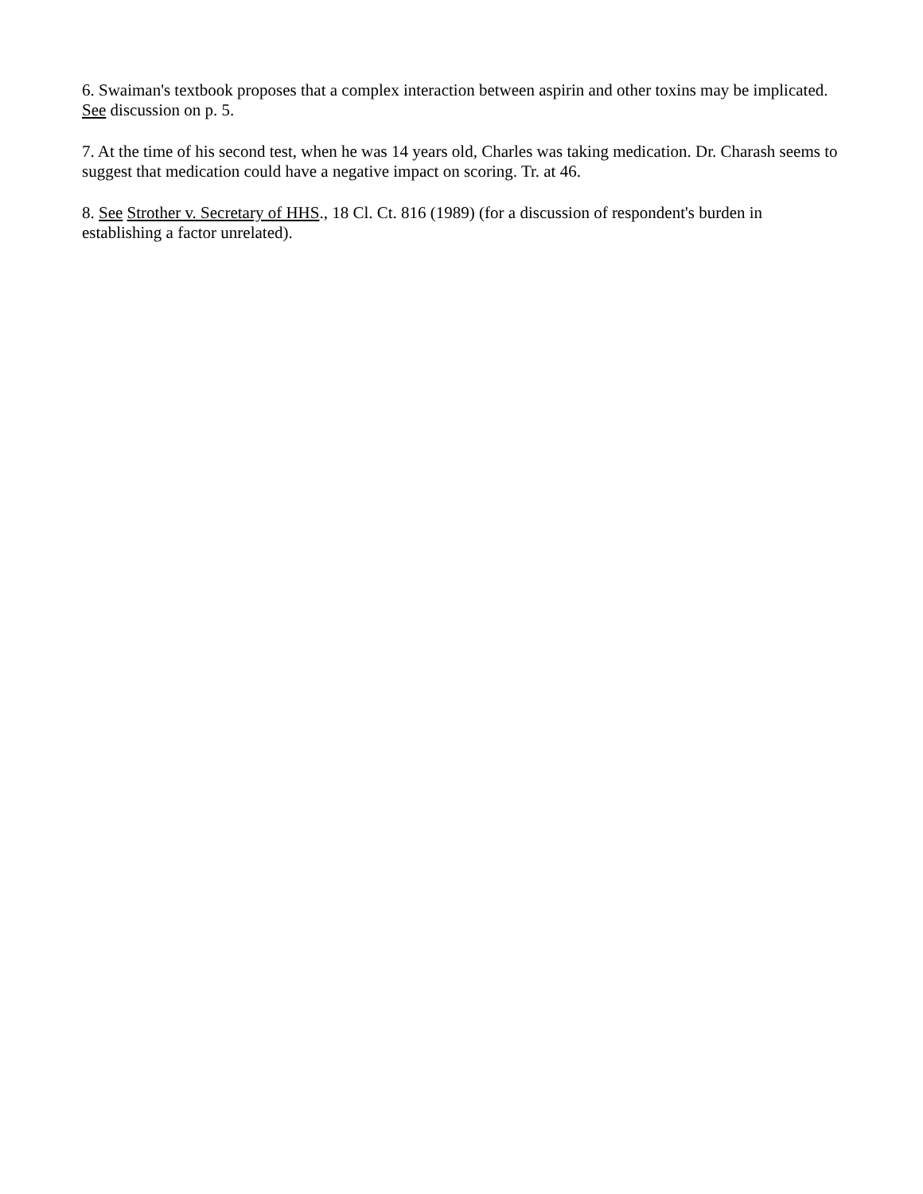6. Swaiman's textbook proposes that a complex interaction between aspirin and other toxins may be implicated. See discussion on p. 5.
7. At the time of his second test, when he was 14 years old, Charles was taking medication. Dr. Charash seems to suggest that medication could have a negative impact on scoring. Tr. at 46.
8. See Strother v. Secretary of HHS., 18 Cl. Ct. 816 (1989) (for a discussion of respondent's burden in establishing a factor unrelated).